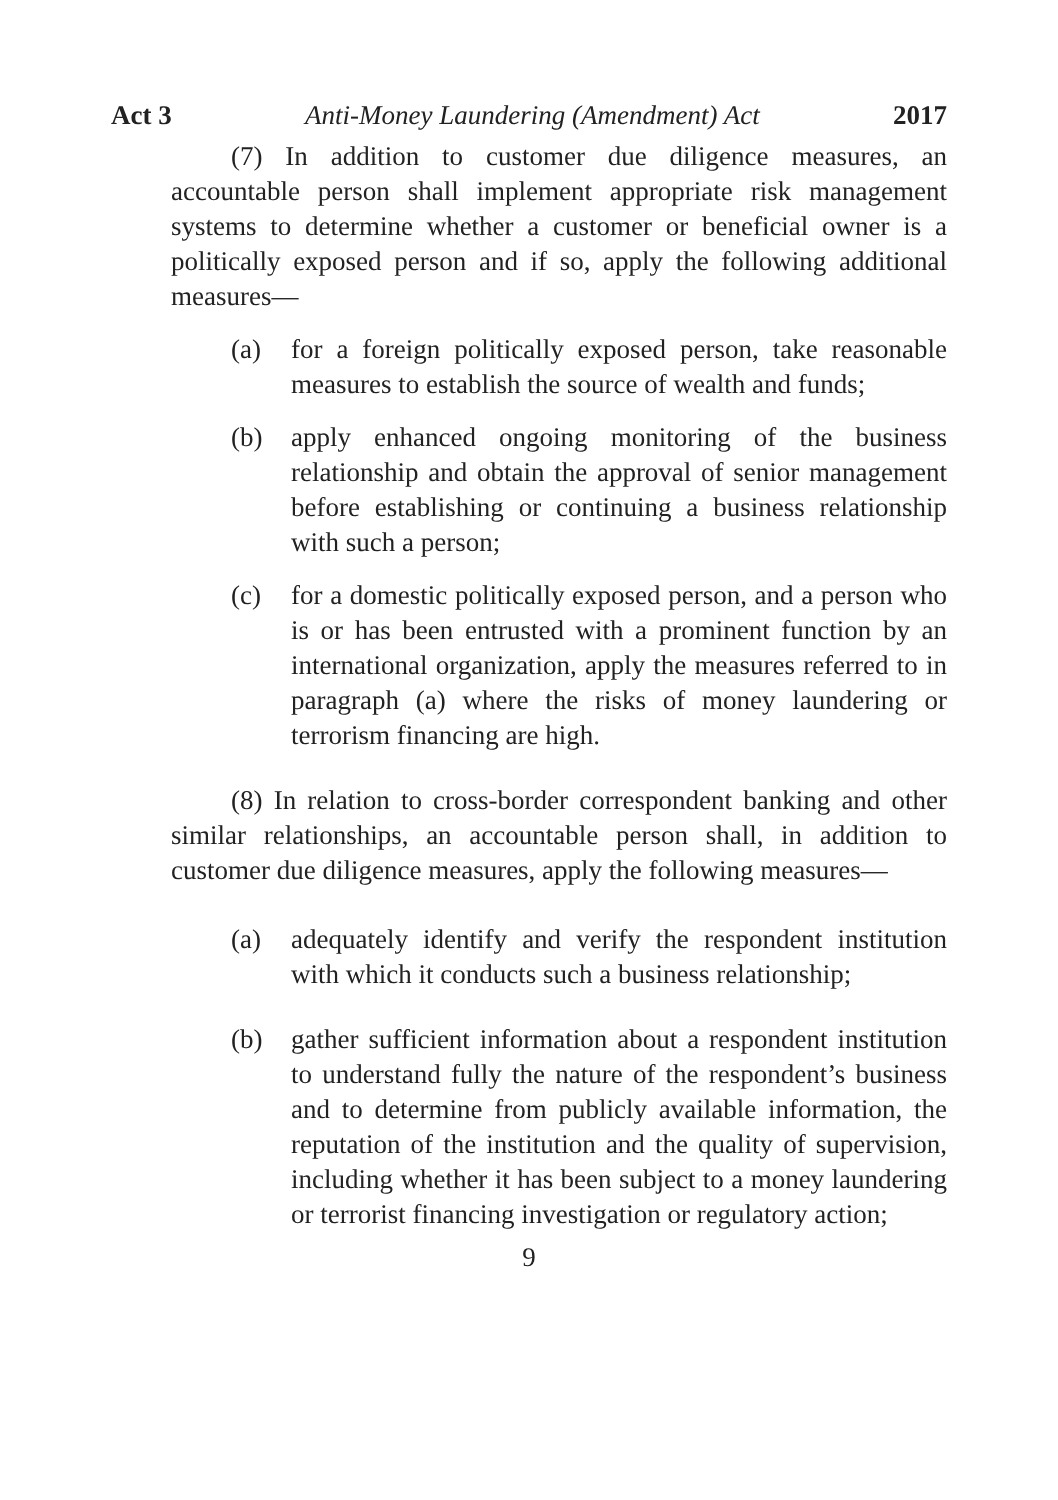Act 3 Anti-Money Laundering (Amendment) Act 2017
(7) In addition to customer due diligence measures, an accountable person shall implement appropriate risk management systems to determine whether a customer or beneficial owner is a politically exposed person and if so, apply the following additional measures—
(a) for a foreign politically exposed person, take reasonable measures to establish the source of wealth and funds;
(b) apply enhanced ongoing monitoring of the business relationship and obtain the approval of senior management before establishing or continuing a business relationship with such a person;
(c) for a domestic politically exposed person, and a person who is or has been entrusted with a prominent function by an international organization, apply the measures referred to in paragraph (a) where the risks of money laundering or terrorism financing are high.
(8) In relation to cross-border correspondent banking and other similar relationships, an accountable person shall, in addition to customer due diligence measures, apply the following measures—
(a) adequately identify and verify the respondent institution with which it conducts such a business relationship;
(b) gather sufficient information about a respondent institution to understand fully the nature of the respondent’s business and to determine from publicly available information, the reputation of the institution and the quality of supervision, including whether it has been subject to a money laundering or terrorist financing investigation or regulatory action;
9